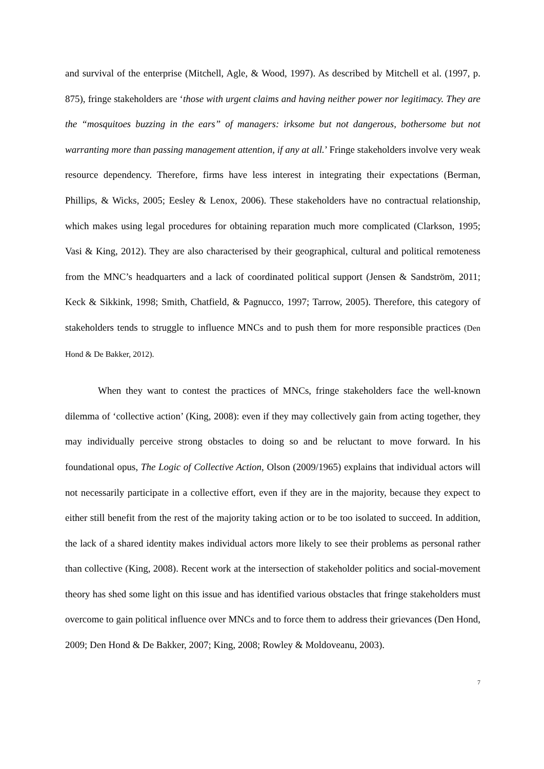and survival of the enterprise (Mitchell, Agle, & Wood, 1997). As described by Mitchell et al. (1997, p. 875), fringe stakeholders are ‘those with urgent claims and having neither power nor legitimacy. They are the “mosquitoes buzzing in the ears” of managers: irksome but not dangerous, bothersome but not warranting more than passing management attention, if any at all.’ Fringe stakeholders involve very weak resource dependency. Therefore, firms have less interest in integrating their expectations (Berman, Phillips, & Wicks, 2005; Eesley & Lenox, 2006). These stakeholders have no contractual relationship, which makes using legal procedures for obtaining reparation much more complicated (Clarkson, 1995; Vasi & King, 2012). They are also characterised by their geographical, cultural and political remoteness from the MNC’s headquarters and a lack of coordinated political support (Jensen & Sandström, 2011; Keck & Sikkink, 1998; Smith, Chatfield, & Pagnucco, 1997; Tarrow, 2005). Therefore, this category of stakeholders tends to struggle to influence MNCs and to push them for more responsible practices (Den Hond & De Bakker, 2012).
When they want to contest the practices of MNCs, fringe stakeholders face the well-known dilemma of ‘collective action’ (King, 2008): even if they may collectively gain from acting together, they may individually perceive strong obstacles to doing so and be reluctant to move forward. In his foundational opus, The Logic of Collective Action, Olson (2009/1965) explains that individual actors will not necessarily participate in a collective effort, even if they are in the majority, because they expect to either still benefit from the rest of the majority taking action or to be too isolated to succeed. In addition, the lack of a shared identity makes individual actors more likely to see their problems as personal rather than collective (King, 2008). Recent work at the intersection of stakeholder politics and social-movement theory has shed some light on this issue and has identified various obstacles that fringe stakeholders must overcome to gain political influence over MNCs and to force them to address their grievances (Den Hond, 2009; Den Hond & De Bakker, 2007; King, 2008; Rowley & Moldoveanu, 2003).
7